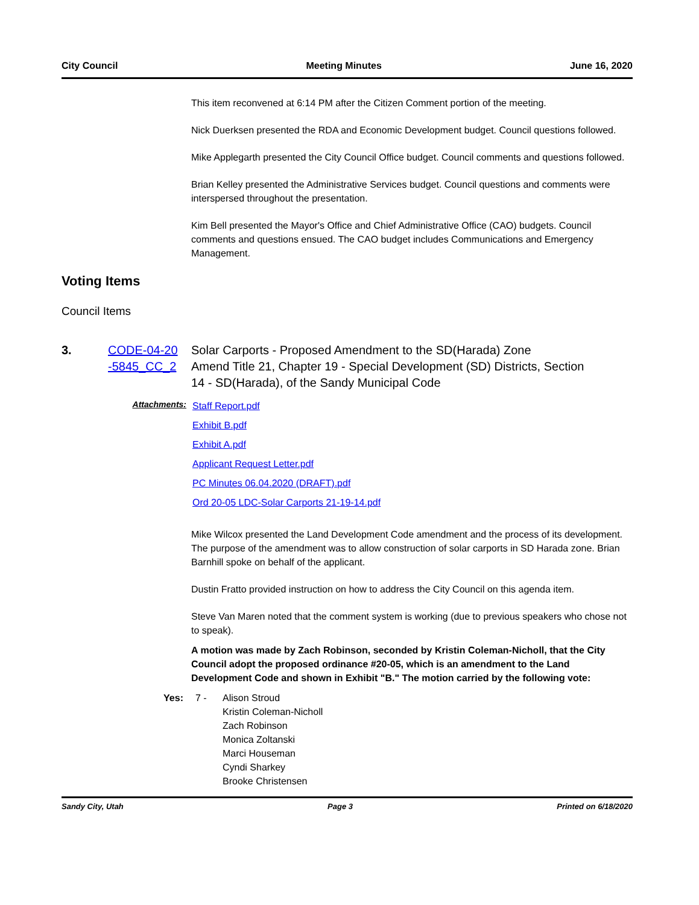City Council Meeting Minutes June 16, 2020
This item reconvened at 6:14 PM after the Citizen Comment portion of the meeting.
Nick Duerksen presented the RDA and Economic Development budget. Council questions followed.
Mike Applegarth presented the City Council Office budget. Council comments and questions followed.
Brian Kelley presented the Administrative Services budget. Council questions and comments were interspersed throughout the presentation.
Kim Bell presented the Mayor's Office and Chief Administrative Office (CAO) budgets. Council comments and questions ensued. The CAO budget includes Communications and Emergency Management.
Voting Items
Council Items
3. CODE-04-20 -5845_CC_2
Solar Carports - Proposed Amendment to the SD(Harada) Zone
Amend Title 21, Chapter 19 - Special Development (SD) Districts, Section 14 - SD(Harada), of the Sandy Municipal Code
Attachments:
Staff Report.pdf
Exhibit B.pdf
Exhibit A.pdf
Applicant Request Letter.pdf
PC Minutes 06.04.2020 (DRAFT).pdf
Ord 20-05 LDC-Solar Carports 21-19-14.pdf
Mike Wilcox presented the Land Development Code amendment and the process of its development. The purpose of the amendment was to allow construction of solar carports in SD Harada zone. Brian Barnhill spoke on behalf of the applicant.
Dustin Fratto provided instruction on how to address the City Council on this agenda item.
Steve Van Maren noted that the comment system is working (due to previous speakers who chose not to speak).
A motion was made by Zach Robinson, seconded by Kristin Coleman-Nicholl, that the City Council adopt the proposed ordinance #20-05, which is an amendment to the Land Development Code and shown in Exhibit "B." The motion carried by the following vote:
Yes: 7 - Alison Stroud
Kristin Coleman-Nicholl
Zach Robinson
Monica Zoltanski
Marci Houseman
Cyndi Sharkey
Brooke Christensen
Sandy City, Utah Page 3 Printed on 6/18/2020